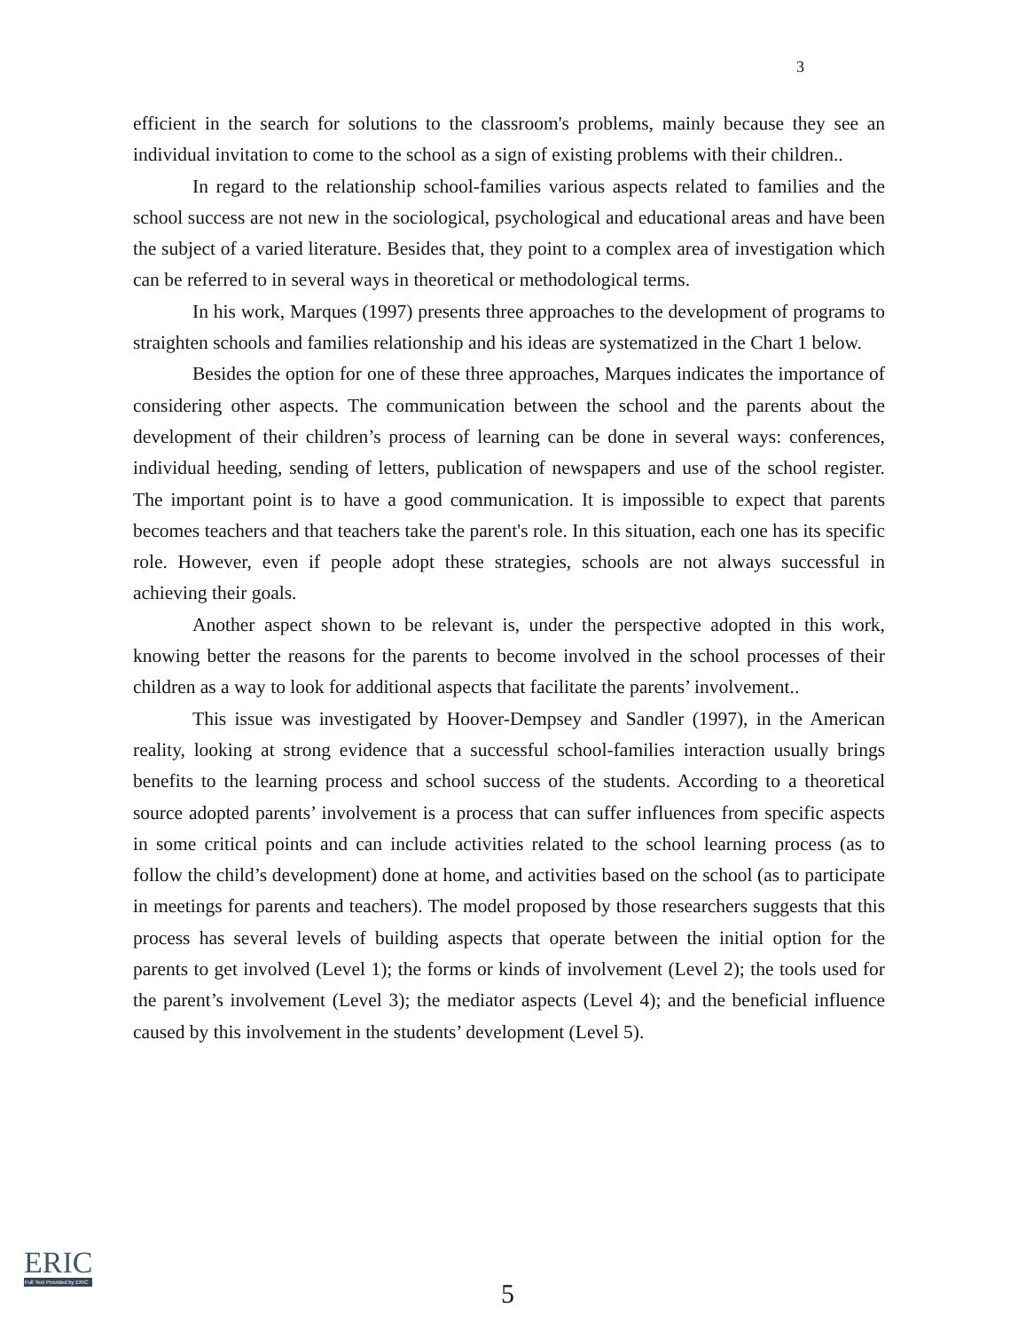3
efficient in the search for solutions to the classroom's problems, mainly because they see an individual invitation to come to the school as a sign of existing problems with their children..
In regard to the relationship school-families various aspects related to families and the school success are not new in the sociological, psychological and educational areas and have been the subject of a varied literature. Besides that, they point to a complex area of investigation which can be referred to in several ways in theoretical or methodological terms.
In his work, Marques (1997) presents three approaches to the development of programs to straighten schools and families relationship and his ideas are systematized in the Chart 1 below.
Besides the option for one of these three approaches, Marques indicates the importance of considering other aspects. The communication between the school and the parents about the development of their children’s process of learning can be done in several ways: conferences, individual heeding, sending of letters, publication of newspapers and use of the school register. The important point is to have a good communication. It is impossible to expect that parents becomes teachers and that teachers take the parent's role. In this situation, each one has its specific role. However, even if people adopt these strategies, schools are not always successful in achieving their goals.
Another aspect shown to be relevant is, under the perspective adopted in this work, knowing better the reasons for the parents to become involved in the school processes of their children as a way to look for additional aspects that facilitate the parents’ involvement..
This issue was investigated by Hoover-Dempsey and Sandler (1997), in the American reality, looking at strong evidence that a successful school-families interaction usually brings benefits to the learning process and school success of the students. According to a theoretical source adopted parents’ involvement is a process that can suffer influences from specific aspects in some critical points and can include activities related to the school learning process (as to follow the child’s development) done at home, and activities based on the school (as to participate in meetings for parents and teachers). The model proposed by those researchers suggests that this process has several levels of building aspects that operate between the initial option for the parents to get involved (Level 1); the forms or kinds of involvement (Level 2); the tools used for the parent’s involvement (Level 3); the mediator aspects (Level 4); and the beneficial influence caused by this involvement in the students’ development (Level 5).
ERIC
Full Text Provided by ERIC
5